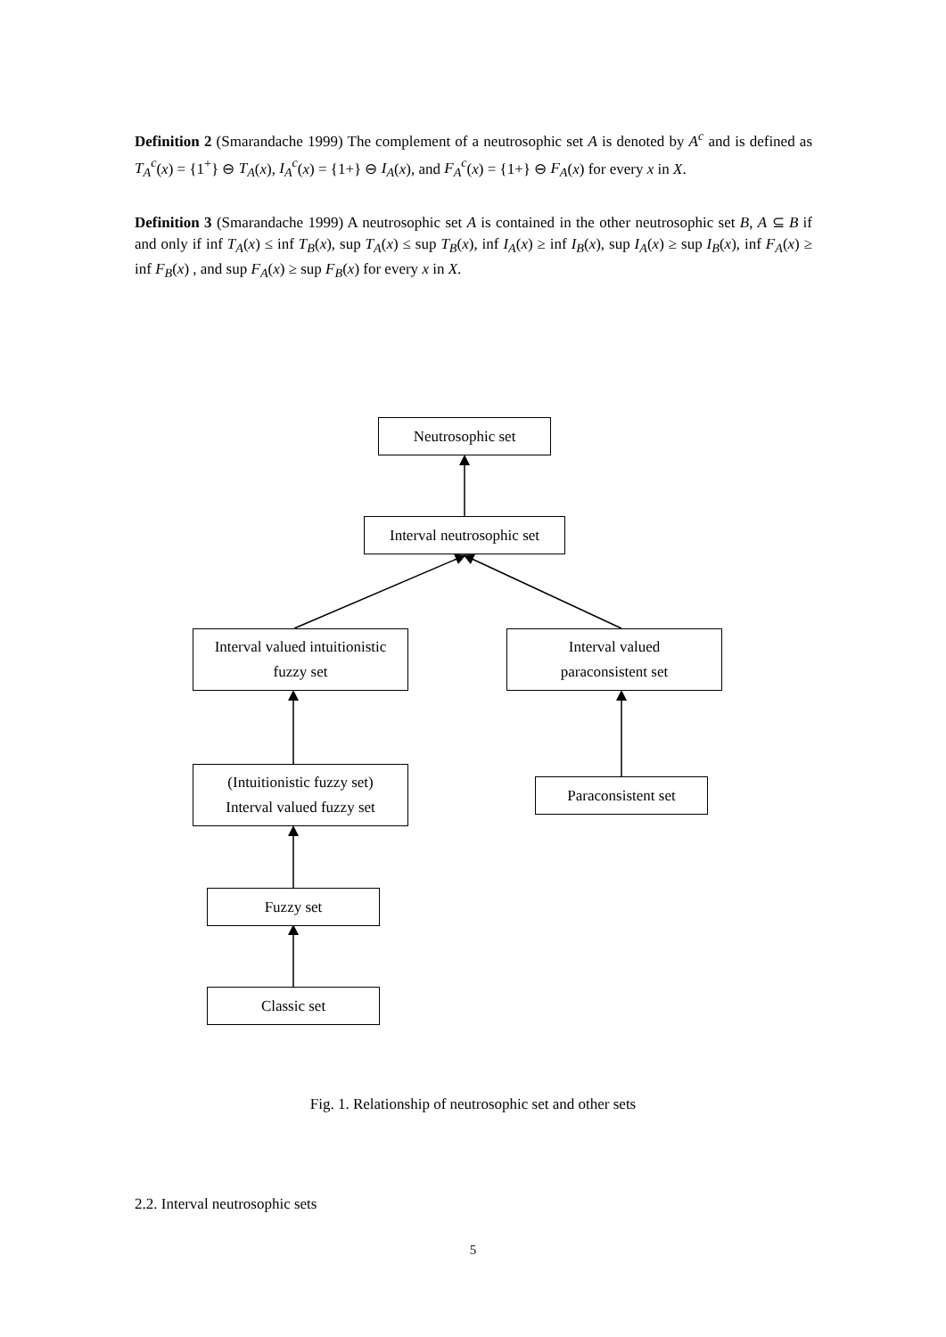Definition 2 (Smarandache 1999) The complement of a neutrosophic set A is denoted by A<sup>c</sup> and is defined as T<sub>A</sub><sup>c</sup>(x) = {1<sup>+</sup>} ⊖ T<sub>A</sub>(x), I<sub>A</sub><sup>c</sup>(x) = {1+} ⊖ I<sub>A</sub>(x), and F<sub>A</sub><sup>c</sup>(x) = {1+} ⊖ F<sub>A</sub>(x) for every x in X.
Definition 3 (Smarandache 1999) A neutrosophic set A is contained in the other neutrosophic set B, A ⊆ B if and only if inf T<sub>A</sub>(x) ≤ inf T<sub>B</sub>(x), sup T<sub>A</sub>(x) ≤ sup T<sub>B</sub>(x), inf I<sub>A</sub>(x) ≥ inf I<sub>B</sub>(x), sup I<sub>A</sub>(x) ≥ sup I<sub>B</sub>(x), inf F<sub>A</sub>(x) ≥ inf F<sub>B</sub>(x) , and sup F<sub>A</sub>(x) ≥ sup F<sub>B</sub>(x) for every x in X.
Neutrosophic set
Interval neutrosophic set
Interval valued intuitionistic
fuzzy set
Interval valued
paraconsistent set
(Intuitionistic fuzzy set)
Interval valued fuzzy set
Paraconsistent set
Fuzzy set
Classic set
Fig. 1. Relationship of neutrosophic set and other sets
2.2. Interval neutrosophic sets
5